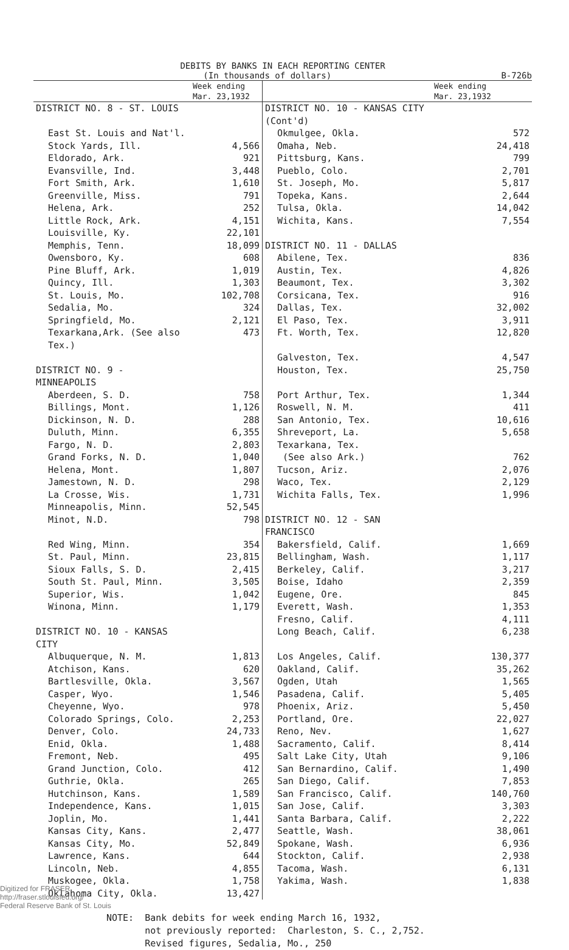DEBITS BY BANKS IN EACH REPORTING CENTER
(In thousands of dollars) B-726b
| | Week ending Mar. 23,1932 | | Week ending Mar. 23,1932 |
| --- | --- | --- | --- |
| DISTRICT NO. 8 - ST. LOUIS | | DISTRICT NO. 10 - KANSAS CITY (Cont'd) | |
| East St. Louis and Nat'l. | | Okmulgee, Okla. | 572 |
| Stock Yards, Ill. | 4,566 | Omaha, Neb. | 24,418 |
| Eldorado, Ark. | 921 | Pittsburg, Kans. | 799 |
| Evansville, Ind. | 3,448 | Pueblo, Colo. | 2,701 |
| Fort Smith, Ark. | 1,610 | St. Joseph, Mo. | 5,817 |
| Greenville, Miss. | 791 | Topeka, Kans. | 2,644 |
| Helena, Ark. | 252 | Tulsa, Okla. | 14,042 |
| Little Rock, Ark. | 4,151 | Wichita, Kans. | 7,554 |
| Louisville, Ky. | 22,101 | | |
| Memphis, Tenn. | 18,099 | DISTRICT NO. 11 - DALLAS | |
| Owensboro, Ky. | 608 | Abilene, Tex. | 836 |
| Pine Bluff, Ark. | 1,019 | Austin, Tex. | 4,826 |
| Quincy, Ill. | 1,303 | Beaumont, Tex. | 3,302 |
| St. Louis, Mo. | 102,708 | Corsicana, Tex. | 916 |
| Sedalia, Mo. | 324 | Dallas, Tex. | 32,002 |
| Springfield, Mo. | 2,121 | El Paso, Tex. | 3,911 |
| Texarkana,Ark. (See also Tex.) | 473 | Ft. Worth, Tex. | 12,820 |
| | | Galveston, Tex. | 4,547 |
| DISTRICT NO. 9 - MINNEAPOLIS | | Houston, Tex. | 25,750 |
| Aberdeen, S. D. | 758 | Port Arthur, Tex. | 1,344 |
| Billings, Mont. | 1,126 | Roswell, N. M. | 411 |
| Dickinson, N. D. | 288 | San Antonio, Tex. | 10,616 |
| Duluth, Minn. | 6,355 | Shreveport, La. | 5,658 |
| Fargo, N. D. | 2,803 | Texarkana, Tex. | |
| Grand Forks, N. D. | 1,040 | (See also Ark.) | 762 |
| Helena, Mont. | 1,807 | Tucson, Ariz. | 2,076 |
| Jamestown, N. D. | 298 | Waco, Tex. | 2,129 |
| La Crosse, Wis. | 1,731 | Wichita Falls, Tex. | 1,996 |
| Minneapolis, Minn. | 52,545 | | |
| Minot, N.D. | 798 | DISTRICT NO. 12 - SAN FRANCISCO | |
| Red Wing, Minn. | 354 | Bakersfield, Calif. | 1,669 |
| St. Paul, Minn. | 23,815 | Bellingham, Wash. | 1,117 |
| Sioux Falls, S. D. | 2,415 | Berkeley, Calif. | 3,217 |
| South St. Paul, Minn. | 3,505 | Boise, Idaho | 2,359 |
| Superior, Wis. | 1,042 | Eugene, Ore. | 845 |
| Winona, Minn. | 1,179 | Everett, Wash. | 1,353 |
| | | Fresno, Calif. | 4,111 |
| DISTRICT NO. 10 - KANSAS CITY | | Long Beach, Calif. | 6,238 |
| Albuquerque, N. M. | 1,813 | Los Angeles, Calif. | 130,377 |
| Atchison, Kans. | 620 | Oakland, Calif. | 35,262 |
| Bartlesville, Okla. | 3,567 | Ogden, Utah | 1,565 |
| Casper, Wyo. | 1,546 | Pasadena, Calif. | 5,405 |
| Cheyenne, Wyo. | 978 | Phoenix, Ariz. | 5,450 |
| Colorado Springs, Colo. | 2,253 | Portland, Ore. | 22,027 |
| Denver, Colo. | 24,733 | Reno, Nev. | 1,627 |
| Enid, Okla. | 1,488 | Sacramento, Calif. | 8,414 |
| Fremont, Neb. | 495 | Salt Lake City, Utah | 9,106 |
| Grand Junction, Colo. | 412 | San Bernardino, Calif. | 1,490 |
| Guthrie, Okla. | 265 | San Diego, Calif. | 7,853 |
| Hutchinson, Kans. | 1,589 | San Francisco, Calif. | 140,760 |
| Independence, Kans. | 1,015 | San Jose, Calif. | 3,303 |
| Joplin, Mo. | 1,441 | Santa Barbara, Calif. | 2,222 |
| Kansas City, Kans. | 2,477 | Seattle, Wash. | 38,061 |
| Kansas City, Mo. | 52,849 | Spokane, Wash. | 6,936 |
| Lawrence, Kans. | 644 | Stockton, Calif. | 2,938 |
| Lincoln, Neb. | 4,855 | Tacoma, Wash. | 6,131 |
| Muskogee, Okla. | 1,758 | Yakima, Wash. | 1,838 |
| Oklahoma City, Okla. | 13,427 | | |
NOTE: Bank debits for week ending March 16, 1932,
not previously reported: Charleston, S. C., 2,752.
Revised figures, Sedalia, Mo., 250
Digitized for FRASER
http://fraser.stlouisfed.org/
Federal Reserve Bank of St. Louis